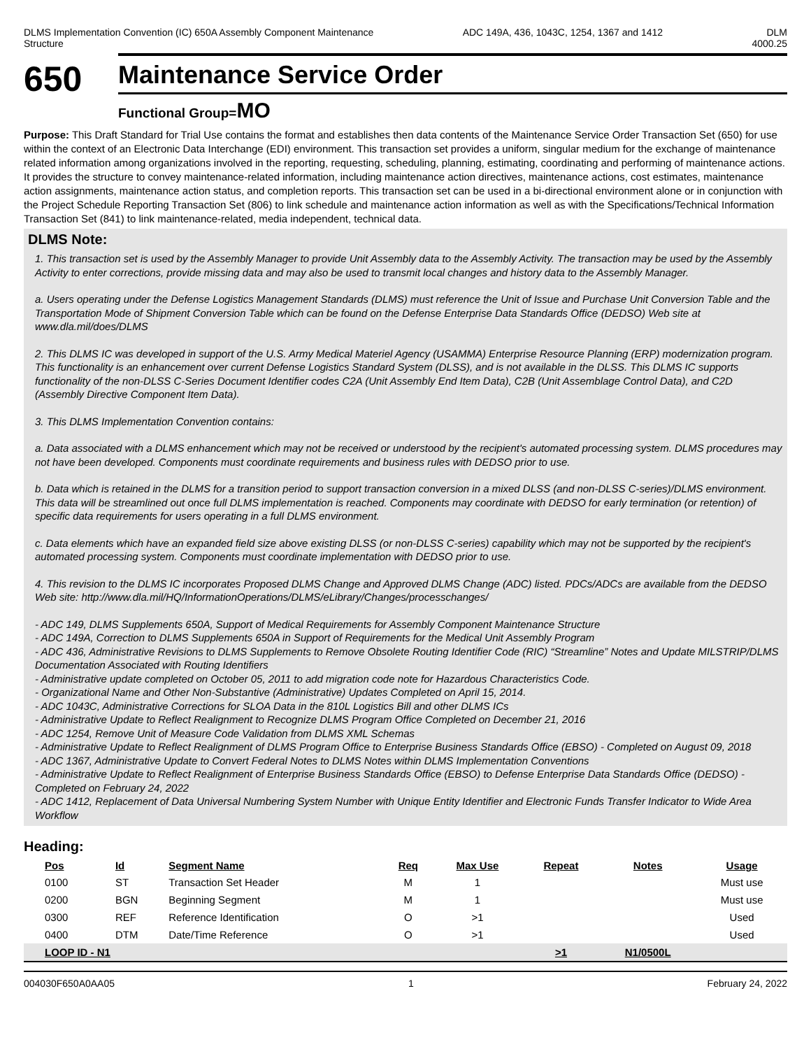DLMS Implementation Convention (IC) 650A Assembly Component Maintenance
Structure
ADC 149A, 436, 1043C, 1254, 1367 and 1412
DLM
4000.25
650
Maintenance Service Order
Functional Group=MO
Purpose: This Draft Standard for Trial Use contains the format and establishes then data contents of the Maintenance Service Order Transaction Set (650) for use within the context of an Electronic Data Interchange (EDI) environment. This transaction set provides a uniform, singular medium for the exchange of maintenance related information among organizations involved in the reporting, requesting, scheduling, planning, estimating, coordinating and performing of maintenance actions. It provides the structure to convey maintenance-related information, including maintenance action directives, maintenance actions, cost estimates, maintenance action assignments, maintenance action status, and completion reports. This transaction set can be used in a bi-directional environment alone or in conjunction with the Project Schedule Reporting Transaction Set (806) to link schedule and maintenance action information as well as with the Specifications/Technical Information Transaction Set (841) to link maintenance-related, media independent, technical data.
DLMS Note:
1. This transaction set is used by the Assembly Manager to provide Unit Assembly data to the Assembly Activity. The transaction may be used by the Assembly Activity to enter corrections, provide missing data and may also be used to transmit local changes and history data to the Assembly Manager.
a. Users operating under the Defense Logistics Management Standards (DLMS) must reference the Unit of Issue and Purchase Unit Conversion Table and the Transportation Mode of Shipment Conversion Table which can be found on the Defense Enterprise Data Standards Office (DEDSO) Web site at www.dla.mil/does/DLMS
2. This DLMS IC was developed in support of the U.S. Army Medical Materiel Agency (USAMMA) Enterprise Resource Planning (ERP) modernization program. This functionality is an enhancement over current Defense Logistics Standard System (DLSS), and is not available in the DLSS. This DLMS IC supports functionality of the non-DLSS C-Series Document Identifier codes C2A (Unit Assembly End Item Data), C2B (Unit Assemblage Control Data), and C2D (Assembly Directive Component Item Data).
3. This DLMS Implementation Convention contains:
a. Data associated with a DLMS enhancement which may not be received or understood by the recipient's automated processing system. DLMS procedures may not have been developed. Components must coordinate requirements and business rules with DEDSO prior to use.
b. Data which is retained in the DLMS for a transition period to support transaction conversion in a mixed DLSS (and non-DLSS C-series)/DLMS environment. This data will be streamlined out once full DLMS implementation is reached. Components may coordinate with DEDSO for early termination (or retention) of specific data requirements for users operating in a full DLMS environment.
c. Data elements which have an expanded field size above existing DLSS (or non-DLSS C-series) capability which may not be supported by the recipient's automated processing system. Components must coordinate implementation with DEDSO prior to use.
4. This revision to the DLMS IC incorporates Proposed DLMS Change and Approved DLMS Change (ADC) listed. PDCs/ADCs are available from the DEDSO Web site: http://www.dla.mil/HQ/InformationOperations/DLMS/eLibrary/Changes/processchanges/
- ADC 149, DLMS Supplements 650A, Support of Medical Requirements for Assembly Component Maintenance Structure
- ADC 149A, Correction to DLMS Supplements 650A in Support of Requirements for the Medical Unit Assembly Program
- ADC 436, Administrative Revisions to DLMS Supplements to Remove Obsolete Routing Identifier Code (RIC) “Streamline” Notes and Update MILSTRIP/DLMS Documentation Associated with Routing Identifiers
- Administrative update completed on October 05, 2011 to add migration code note for Hazardous Characteristics Code.
- Organizational Name and Other Non-Substantive (Administrative) Updates Completed on April 15, 2014.
- ADC 1043C, Administrative Corrections for SLOA Data in the 810L Logistics Bill and other DLMS ICs
- Administrative Update to Reflect Realignment to Recognize DLMS Program Office Completed on December 21, 2016
- ADC 1254, Remove Unit of Measure Code Validation from DLMS XML Schemas
- Administrative Update to Reflect Realignment of DLMS Program Office to Enterprise Business Standards Office (EBSO) - Completed on August 09, 2018
- ADC 1367, Administrative Update to Convert Federal Notes to DLMS Notes within DLMS Implementation Conventions
- Administrative Update to Reflect Realignment of Enterprise Business Standards Office (EBSO) to Defense Enterprise Data Standards Office (DEDSO) - Completed on February 24, 2022
- ADC 1412, Replacement of Data Universal Numbering System Number with Unique Entity Identifier and Electronic Funds Transfer Indicator to Wide Area Workflow
Heading:
| Pos | Id | Segment Name | Req | Max Use | Repeat | Notes | Usage |
| --- | --- | --- | --- | --- | --- | --- | --- |
| 0100 | ST | Transaction Set Header | M | 1 | | | Must use |
| 0200 | BGN | Beginning Segment | M | 1 | | | Must use |
| 0300 | REF | Reference Identification | O | >1 | | | Used |
| 0400 | DTM | Date/Time Reference | O | >1 | | | Used |
| LOOP ID - N1 | | | | | >1 | N1/0500L | |
004030F650A0AA05 1 February 24, 2022